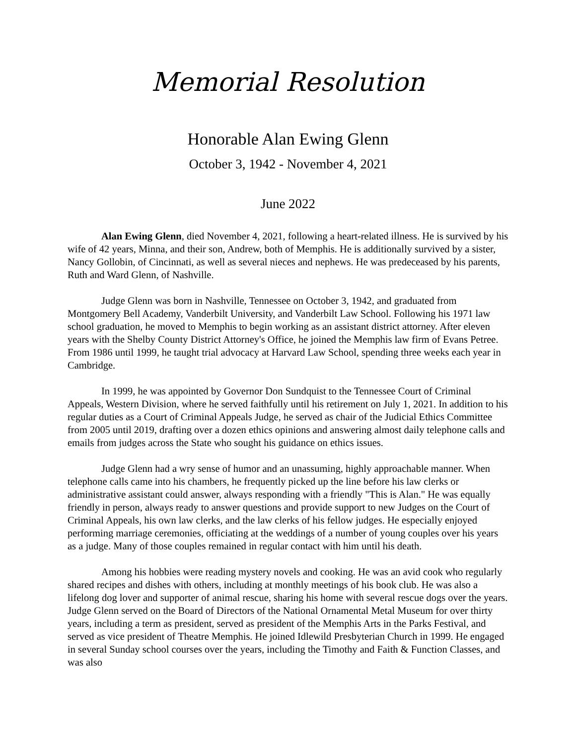Memorial Resolution
Honorable Alan Ewing Glenn
October 3, 1942 - November 4, 2021
June 2022
Alan Ewing Glenn, died November 4, 2021, following a heart-related illness. He is survived by his wife of 42 years, Minna, and their son, Andrew, both of Memphis. He is additionally survived by a sister, Nancy Gollobin, of Cincinnati, as well as several nieces and nephews. He was predeceased by his parents, Ruth and Ward Glenn, of Nashville.
Judge Glenn was born in Nashville, Tennessee on October 3, 1942, and graduated from Montgomery Bell Academy, Vanderbilt University, and Vanderbilt Law School. Following his 1971 law school graduation, he moved to Memphis to begin working as an assistant district attorney. After eleven years with the Shelby County District Attorney's Office, he joined the Memphis law firm of Evans Petree. From 1986 until 1999, he taught trial advocacy at Harvard Law School, spending three weeks each year in Cambridge.
In 1999, he was appointed by Governor Don Sundquist to the Tennessee Court of Criminal Appeals, Western Division, where he served faithfully until his retirement on July 1, 2021. In addition to his regular duties as a Court of Criminal Appeals Judge, he served as chair of the Judicial Ethics Committee from 2005 until 2019, drafting over a dozen ethics opinions and answering almost daily telephone calls and emails from judges across the State who sought his guidance on ethics issues.
Judge Glenn had a wry sense of humor and an unassuming, highly approachable manner. When telephone calls came into his chambers, he frequently picked up the line before his law clerks or administrative assistant could answer, always responding with a friendly "This is Alan." He was equally friendly in person, always ready to answer questions and provide support to new Judges on the Court of Criminal Appeals, his own law clerks, and the law clerks of his fellow judges. He especially enjoyed performing marriage ceremonies, officiating at the weddings of a number of young couples over his years as a judge. Many of those couples remained in regular contact with him until his death.
Among his hobbies were reading mystery novels and cooking. He was an avid cook who regularly shared recipes and dishes with others, including at monthly meetings of his book club. He was also a lifelong dog lover and supporter of animal rescue, sharing his home with several rescue dogs over the years. Judge Glenn served on the Board of Directors of the National Ornamental Metal Museum for over thirty years, including a term as president, served as president of the Memphis Arts in the Parks Festival, and served as vice president of Theatre Memphis. He joined Idlewild Presbyterian Church in 1999. He engaged in several Sunday school courses over the years, including the Timothy and Faith & Function Classes, and was also